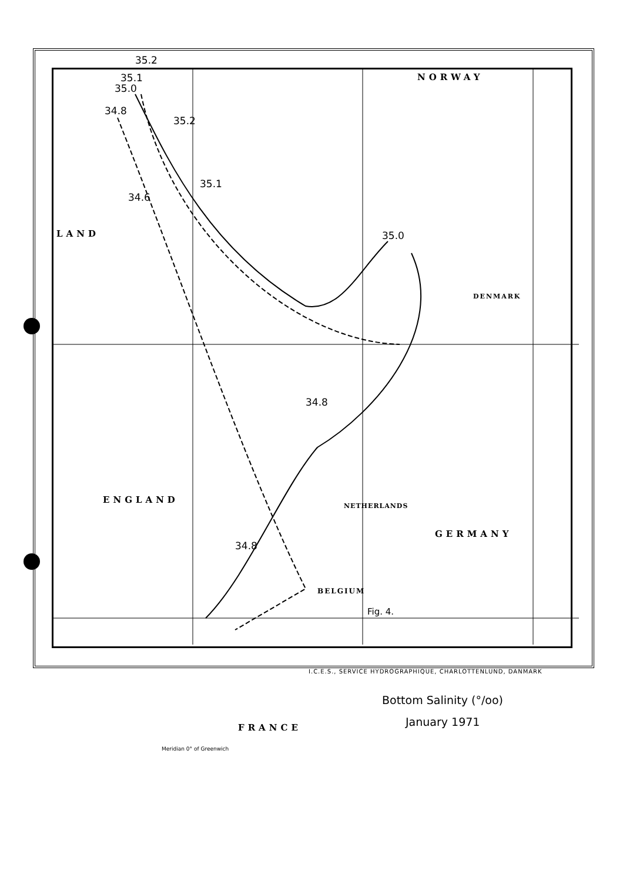NORWAY
LAND
DENMARK
ENGLAND
NETHERLANDS
GERMANY
BELGIUM
FRANCE
35.2
35.1
35.0
34.8
35.2
35.1
34.6
35.0
34.8
34.8
Fig. 4.
Bottom Salinity (°/oo)
January 1971
Meridian 0° of Greenwich
I.C.E.S., SERVICE HYDROGRAPHIQUE, CHARLOTTENLUND, DANMARK